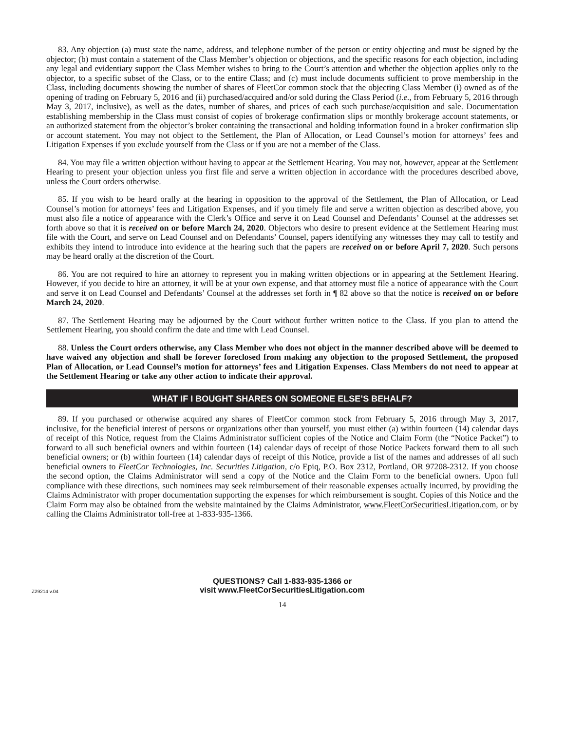83. Any objection (a) must state the name, address, and telephone number of the person or entity objecting and must be signed by the objector; (b) must contain a statement of the Class Member’s objection or objections, and the specific reasons for each objection, including any legal and evidentiary support the Class Member wishes to bring to the Court’s attention and whether the objection applies only to the objector, to a specific subset of the Class, or to the entire Class; and (c) must include documents sufficient to prove membership in the Class, including documents showing the number of shares of FleetCor common stock that the objecting Class Member (i) owned as of the opening of trading on February 5, 2016 and (ii) purchased/acquired and/or sold during the Class Period (i.e., from February 5, 2016 through May 3, 2017, inclusive), as well as the dates, number of shares, and prices of each such purchase/acquisition and sale. Documentation establishing membership in the Class must consist of copies of brokerage confirmation slips or monthly brokerage account statements, or an authorized statement from the objector’s broker containing the transactional and holding information found in a broker confirmation slip or account statement. You may not object to the Settlement, the Plan of Allocation, or Lead Counsel’s motion for attorneys’ fees and Litigation Expenses if you exclude yourself from the Class or if you are not a member of the Class.
84. You may file a written objection without having to appear at the Settlement Hearing. You may not, however, appear at the Settlement Hearing to present your objection unless you first file and serve a written objection in accordance with the procedures described above, unless the Court orders otherwise.
85. If you wish to be heard orally at the hearing in opposition to the approval of the Settlement, the Plan of Allocation, or Lead Counsel’s motion for attorneys’ fees and Litigation Expenses, and if you timely file and serve a written objection as described above, you must also file a notice of appearance with the Clerk’s Office and serve it on Lead Counsel and Defendants’ Counsel at the addresses set forth above so that it is received on or before March 24, 2020. Objectors who desire to present evidence at the Settlement Hearing must file with the Court, and serve on Lead Counsel and on Defendants’ Counsel, papers identifying any witnesses they may call to testify and exhibits they intend to introduce into evidence at the hearing such that the papers are received on or before April 7, 2020. Such persons may be heard orally at the discretion of the Court.
86. You are not required to hire an attorney to represent you in making written objections or in appearing at the Settlement Hearing. However, if you decide to hire an attorney, it will be at your own expense, and that attorney must file a notice of appearance with the Court and serve it on Lead Counsel and Defendants’ Counsel at the addresses set forth in ¶ 82 above so that the notice is received on or before March 24, 2020.
87. The Settlement Hearing may be adjourned by the Court without further written notice to the Class. If you plan to attend the Settlement Hearing, you should confirm the date and time with Lead Counsel.
88. Unless the Court orders otherwise, any Class Member who does not object in the manner described above will be deemed to have waived any objection and shall be forever foreclosed from making any objection to the proposed Settlement, the proposed Plan of Allocation, or Lead Counsel’s motion for attorneys’ fees and Litigation Expenses. Class Members do not need to appear at the Settlement Hearing or take any other action to indicate their approval.
WHAT IF I BOUGHT SHARES ON SOMEONE ELSE’S BEHALF?
89. If you purchased or otherwise acquired any shares of FleetCor common stock from February 5, 2016 through May 3, 2017, inclusive, for the beneficial interest of persons or organizations other than yourself, you must either (a) within fourteen (14) calendar days of receipt of this Notice, request from the Claims Administrator sufficient copies of the Notice and Claim Form (the “Notice Packet”) to forward to all such beneficial owners and within fourteen (14) calendar days of receipt of those Notice Packets forward them to all such beneficial owners; or (b) within fourteen (14) calendar days of receipt of this Notice, provide a list of the names and addresses of all such beneficial owners to FleetCor Technologies, Inc. Securities Litigation, c/o Epiq, P.O. Box 2312, Portland, OR 97208-2312. If you choose the second option, the Claims Administrator will send a copy of the Notice and the Claim Form to the beneficial owners. Upon full compliance with these directions, such nominees may seek reimbursement of their reasonable expenses actually incurred, by providing the Claims Administrator with proper documentation supporting the expenses for which reimbursement is sought. Copies of this Notice and the Claim Form may also be obtained from the website maintained by the Claims Administrator, www.FleetCorSecuritiesLitigation.com, or by calling the Claims Administrator toll-free at 1-833-935-1366.
Z29214 v.04
QUESTIONS? Call 1-833-935-1366 or
visit www.FleetCorSecuritiesLitigation.com
14